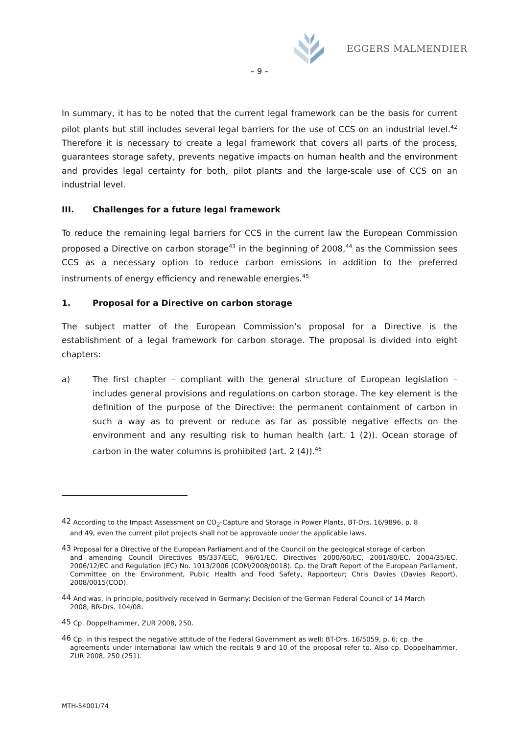EGGERS MALMENDIER
– 9 –
In summary, it has to be noted that the current legal framework can be the basis for current pilot plants but still includes several legal barriers for the use of CCS on an industrial level.<sup>42</sup> Therefore it is necessary to create a legal framework that covers all parts of the process, guarantees storage safety, prevents negative impacts on human health and the environment and provides legal certainty for both, pilot plants and the large-scale use of CCS on an industrial level.
III. Challenges for a future legal framework
To reduce the remaining legal barriers for CCS in the current law the European Commission proposed a Directive on carbon storage<sup>43</sup> in the beginning of 2008,<sup>44</sup> as the Commission sees CCS as a necessary option to reduce carbon emissions in addition to the preferred instruments of energy efficiency and renewable energies.<sup>45</sup>
1. Proposal for a Directive on carbon storage
The subject matter of the European Commission’s proposal for a Directive is the establishment of a legal framework for carbon storage. The proposal is divided into eight chapters:
a) The first chapter – compliant with the general structure of European legislation – includes general provisions and regulations on carbon storage. The key element is the definition of the purpose of the Directive: the permanent containment of carbon in such a way as to prevent or reduce as far as possible negative effects on the environment and any resulting risk to human health (art. 1 (2)). Ocean storage of carbon in the water columns is prohibited (art. 2 (4)).<sup>46</sup>
<sup>42</sup> According to the Impact Assessment on CO<sub>2</sub>-Capture and Storage in Power Plants, BT-Drs. 16/9896, p. 8
and 49, even the current pilot projects shall not be approvable under the applicable laws.
<sup>43</sup> Proposal for a Directive of the European Parliament and of the Council on the geological storage of carbon
and amending Council Directives 85/337/EEC, 96/61/EC, Directives 2000/60/EC, 2001/80/EC, 2004/35/EC, 2006/12/EC and Regulation (EC) No. 1013/2006 (COM/2008/0018). Cp. the Draft Report of the European Parliament, Committee on the Environment, Public Health and Food Safety, Rapporteur; Chris Davies (Davies Report), 2008/0015(COD).
<sup>44</sup> And was, in principle, positively received in Germany: Decision of the German Federal Council of 14 March
2008, BR-Drs. 104/08.
<sup>45</sup> Cp. Doppelhammer, ZUR 2008, 250.
<sup>46</sup> Cp. in this respect the negative attitude of the Federal Government as well: BT-Drs. 16/5059, p. 6; cp. the
agreements under international law which the recitals 9 and 10 of the proposal refer to. Also cp. Doppelhammer, ZUR 2008, 250 (251).
MTH-54001/74